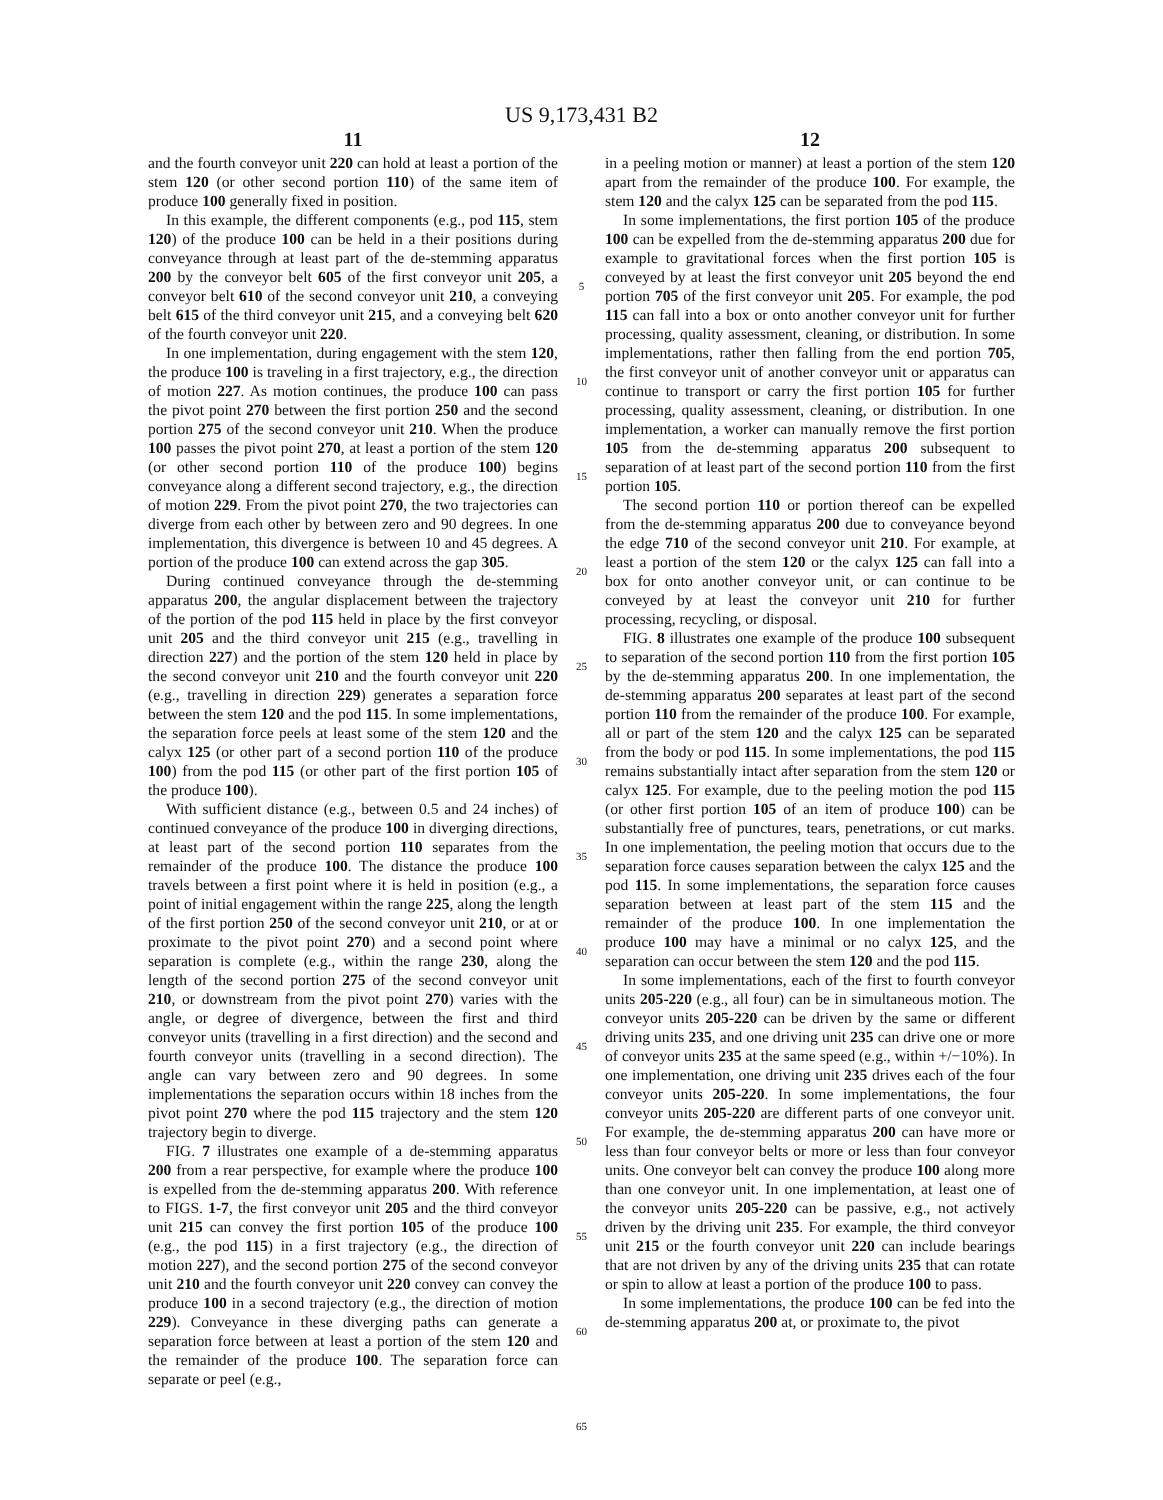US 9,173,431 B2
11
and the fourth conveyor unit 220 can hold at least a portion of the stem 120 (or other second portion 110) of the same item of produce 100 generally fixed in position.
In this example, the different components (e.g., pod 115, stem 120) of the produce 100 can be held in a their positions during conveyance through at least part of the de-stemming apparatus 200 by the conveyor belt 605 of the first conveyor unit 205, a conveyor belt 610 of the second conveyor unit 210, a conveying belt 615 of the third conveyor unit 215, and a conveying belt 620 of the fourth conveyor unit 220.
In one implementation, during engagement with the stem 120, the produce 100 is traveling in a first trajectory, e.g., the direction of motion 227. As motion continues, the produce 100 can pass the pivot point 270 between the first portion 250 and the second portion 275 of the second conveyor unit 210. When the produce 100 passes the pivot point 270, at least a portion of the stem 120 (or other second portion 110 of the produce 100) begins conveyance along a different second trajectory, e.g., the direction of motion 229. From the pivot point 270, the two trajectories can diverge from each other by between zero and 90 degrees. In one implementation, this divergence is between 10 and 45 degrees. A portion of the produce 100 can extend across the gap 305.
During continued conveyance through the de-stemming apparatus 200, the angular displacement between the trajectory of the portion of the pod 115 held in place by the first conveyor unit 205 and the third conveyor unit 215 (e.g., travelling in direction 227) and the portion of the stem 120 held in place by the second conveyor unit 210 and the fourth conveyor unit 220 (e.g., travelling in direction 229) generates a separation force between the stem 120 and the pod 115. In some implementations, the separation force peels at least some of the stem 120 and the calyx 125 (or other part of a second portion 110 of the produce 100) from the pod 115 (or other part of the first portion 105 of the produce 100).
With sufficient distance (e.g., between 0.5 and 24 inches) of continued conveyance of the produce 100 in diverging directions, at least part of the second portion 110 separates from the remainder of the produce 100. The distance the produce 100 travels between a first point where it is held in position (e.g., a point of initial engagement within the range 225, along the length of the first portion 250 of the second conveyor unit 210, or at or proximate to the pivot point 270) and a second point where separation is complete (e.g., within the range 230, along the length of the second portion 275 of the second conveyor unit 210, or downstream from the pivot point 270) varies with the angle, or degree of divergence, between the first and third conveyor units (travelling in a first direction) and the second and fourth conveyor units (travelling in a second direction). The angle can vary between zero and 90 degrees. In some implementations the separation occurs within 18 inches from the pivot point 270 where the pod 115 trajectory and the stem 120 trajectory begin to diverge.
FIG. 7 illustrates one example of a de-stemming apparatus 200 from a rear perspective, for example where the produce 100 is expelled from the de-stemming apparatus 200. With reference to FIGS. 1-7, the first conveyor unit 205 and the third conveyor unit 215 can convey the first portion 105 of the produce 100 (e.g., the pod 115) in a first trajectory (e.g., the direction of motion 227), and the second portion 275 of the second conveyor unit 210 and the fourth conveyor unit 220 convey can convey the produce 100 in a second trajectory (e.g., the direction of motion 229). Conveyance in these diverging paths can generate a separation force between at least a portion of the stem 120 and the remainder of the produce 100. The separation force can separate or peel (e.g.,
5
10
15
20
25
30
35
40
45
50
55
60
65
12
in a peeling motion or manner) at least a portion of the stem 120 apart from the remainder of the produce 100. For example, the stem 120 and the calyx 125 can be separated from the pod 115.
In some implementations, the first portion 105 of the produce 100 can be expelled from the de-stemming apparatus 200 due for example to gravitational forces when the first portion 105 is conveyed by at least the first conveyor unit 205 beyond the end portion 705 of the first conveyor unit 205. For example, the pod 115 can fall into a box or onto another conveyor unit for further processing, quality assessment, cleaning, or distribution. In some implementations, rather then falling from the end portion 705, the first conveyor unit of another conveyor unit or apparatus can continue to transport or carry the first portion 105 for further processing, quality assessment, cleaning, or distribution. In one implementation, a worker can manually remove the first portion 105 from the de-stemming apparatus 200 subsequent to separation of at least part of the second portion 110 from the first portion 105.
The second portion 110 or portion thereof can be expelled from the de-stemming apparatus 200 due to conveyance beyond the edge 710 of the second conveyor unit 210. For example, at least a portion of the stem 120 or the calyx 125 can fall into a box for onto another conveyor unit, or can continue to be conveyed by at least the conveyor unit 210 for further processing, recycling, or disposal.
FIG. 8 illustrates one example of the produce 100 subsequent to separation of the second portion 110 from the first portion 105 by the de-stemming apparatus 200. In one implementation, the de-stemming apparatus 200 separates at least part of the second portion 110 from the remainder of the produce 100. For example, all or part of the stem 120 and the calyx 125 can be separated from the body or pod 115. In some implementations, the pod 115 remains substantially intact after separation from the stem 120 or calyx 125. For example, due to the peeling motion the pod 115 (or other first portion 105 of an item of produce 100) can be substantially free of punctures, tears, penetrations, or cut marks. In one implementation, the peeling motion that occurs due to the separation force causes separation between the calyx 125 and the pod 115. In some implementations, the separation force causes separation between at least part of the stem 115 and the remainder of the produce 100. In one implementation the produce 100 may have a minimal or no calyx 125, and the separation can occur between the stem 120 and the pod 115.
In some implementations, each of the first to fourth conveyor units 205-220 (e.g., all four) can be in simultaneous motion. The conveyor units 205-220 can be driven by the same or different driving units 235, and one driving unit 235 can drive one or more of conveyor units 235 at the same speed (e.g., within +/−10%). In one implementation, one driving unit 235 drives each of the four conveyor units 205-220. In some implementations, the four conveyor units 205-220 are different parts of one conveyor unit. For example, the de-stemming apparatus 200 can have more or less than four conveyor belts or more or less than four conveyor units. One conveyor belt can convey the produce 100 along more than one conveyor unit. In one implementation, at least one of the conveyor units 205-220 can be passive, e.g., not actively driven by the driving unit 235. For example, the third conveyor unit 215 or the fourth conveyor unit 220 can include bearings that are not driven by any of the driving units 235 that can rotate or spin to allow at least a portion of the produce 100 to pass.
In some implementations, the produce 100 can be fed into the de-stemming apparatus 200 at, or proximate to, the pivot